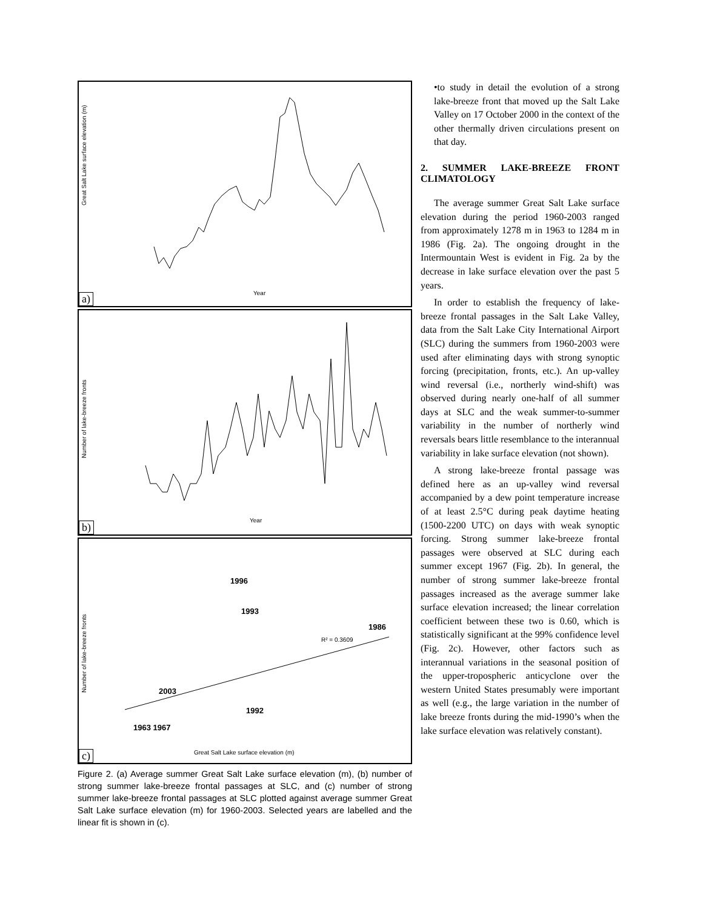Great Salt Lake surface elevation (m)
Year
a)
Number of lake-breeze fronts
Year
b)
1996
1993
1986
2003
1992
1963 1967
R² = 0.3609
Number of lake-breeze fronts
Great Salt Lake surface elevation (m)
c)
Figure 2. (a) Average summer Great Salt Lake surface elevation (m), (b) number of strong summer lake-breeze frontal passages at SLC, and (c) number of strong summer lake-breeze frontal passages at SLC plotted against average summer Great Salt Lake surface elevation (m) for 1960-2003. Selected years are labelled and the linear fit is shown in (c).
•to study in detail the evolution of a strong lake-breeze front that moved up the Salt Lake Valley on 17 October 2000 in the context of the other thermally driven circulations present on that day.
2. SUMMER LAKE-BREEZE FRONT CLIMATOLOGY
The average summer Great Salt Lake surface elevation during the period 1960-2003 ranged from approximately 1278 m in 1963 to 1284 m in 1986 (Fig. 2a). The ongoing drought in the Intermountain West is evident in Fig. 2a by the decrease in lake surface elevation over the past 5 years.
In order to establish the frequency of lake-breeze frontal passages in the Salt Lake Valley, data from the Salt Lake City International Airport (SLC) during the summers from 1960-2003 were used after eliminating days with strong synoptic forcing (precipitation, fronts, etc.). An up-valley wind reversal (i.e., northerly wind-shift) was observed during nearly one-half of all summer days at SLC and the weak summer-to-summer variability in the number of northerly wind reversals bears little resemblance to the interannual variability in lake surface elevation (not shown).
A strong lake-breeze frontal passage was defined here as an up-valley wind reversal accompanied by a dew point temperature increase of at least 2.5°C during peak daytime heating (1500-2200 UTC) on days with weak synoptic forcing. Strong summer lake-breeze frontal passages were observed at SLC during each summer except 1967 (Fig. 2b). In general, the number of strong summer lake-breeze frontal passages increased as the average summer lake surface elevation increased; the linear correlation coefficient between these two is 0.60, which is statistically significant at the 99% confidence level (Fig. 2c). However, other factors such as interannual variations in the seasonal position of the upper-tropospheric anticyclone over the western United States presumably were important as well (e.g., the large variation in the number of lake breeze fronts during the mid-1990’s when the lake surface elevation was relatively constant).